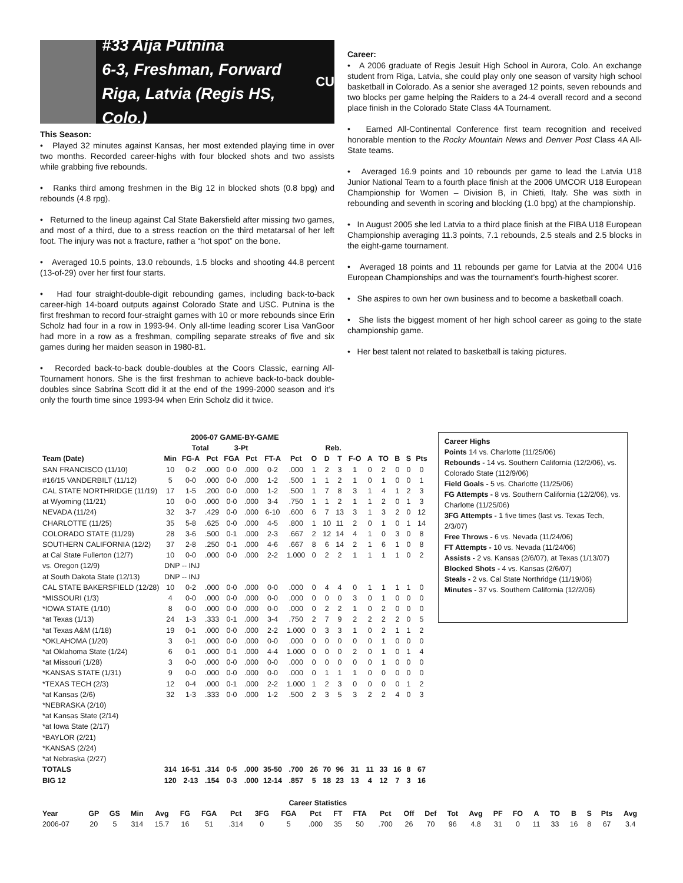#33 Aija Putnina
6-3, Freshman, Forward
Riga, Latvia (Regis HS, Colo.)
CU
This Season:
• Played 32 minutes against Kansas, her most extended playing time in over two months. Recorded career-highs with four blocked shots and two assists while grabbing five rebounds.
• Ranks third among freshmen in the Big 12 in blocked shots (0.8 bpg) and rebounds (4.8 rpg).
• Returned to the lineup against Cal State Bakersfield after missing two games, and most of a third, due to a stress reaction on the third metatarsal of her left foot. The injury was not a fracture, rather a “hot spot” on the bone.
• Averaged 10.5 points, 13.0 rebounds, 1.5 blocks and shooting 44.8 percent (13-of-29) over her first four starts.
• Had four straight-double-digit rebounding games, including back-to-back career-high 14-board outputs against Colorado State and USC. Putnina is the first freshman to record four-straight games with 10 or more rebounds since Erin Scholz had four in a row in 1993-94. Only all-time leading scorer Lisa VanGoor had more in a row as a freshman, compiling separate streaks of five and six games during her maiden season in 1980-81.
• Recorded back-to-back double-doubles at the Coors Classic, earning All-Tournament honors. She is the first freshman to achieve back-to-back double-doubles since Sabrina Scott did it at the end of the 1999-2000 season and it’s only the fourth time since 1993-94 when Erin Scholz did it twice.
Career:
• A 2006 graduate of Regis Jesuit High School in Aurora, Colo. An exchange student from Riga, Latvia, she could play only one season of varsity high school basketball in Colorado. As a senior she averaged 12 points, seven rebounds and two blocks per game helping the Raiders to a 24-4 overall record and a second place finish in the Colorado State Class 4A Tournament.
• Earned All-Continental Conference first team recognition and received honorable mention to the Rocky Mountain News and Denver Post Class 4A All-State teams.
• Averaged 16.9 points and 10 rebounds per game to lead the Latvia U18 Junior National Team to a fourth place finish at the 2006 UMCOR U18 European Championship for Women – Division B, in Chieti, Italy. She was sixth in rebounding and seventh in scoring and blocking (1.0 bpg) at the championship.
• In August 2005 she led Latvia to a third place finish at the FIBA U18 European Championship averaging 11.3 points, 7.1 rebounds, 2.5 steals and 2.5 blocks in the eight-game tournament.
• Averaged 18 points and 11 rebounds per game for Latvia at the 2004 U16 European Championships and was the tournament’s fourth-highest scorer.
• She aspires to own her own business and to become a basketball coach.
• She lists the biggest moment of her high school career as going to the state championship game.
• Her best talent not related to basketball is taking pictures.
| 2006-07 GAME-BY-GAME | | | | | | | | | | | | | | | | |
| --- | --- | --- | --- | --- | --- | --- | --- | --- | --- | --- | --- | --- | --- | --- | --- | --- |
| | | Total | | 3-Pt | | | | | Reb. | | | | | | | |
| Team (Date) | Min | FG-A | Pct | FGA | Pct | FT-A | Pct | O | D | T | F-O | A | TO | B | S | Pts |
| SAN FRANCISCO (11/10) | 10 | 0-2 | .000 | 0-0 | .000 | 0-2 | .000 | 1 | 2 | 3 | 1 | 0 | 2 | 0 | 0 | 0 |
| #16/15 VANDERBILT (11/12) | 5 | 0-0 | .000 | 0-0 | .000 | 1-2 | .500 | 1 | 1 | 2 | 1 | 0 | 1 | 0 | 0 | 1 |
| CAL STATE NORTHRIDGE (11/19) | 17 | 1-5 | .200 | 0-0 | .000 | 1-2 | .500 | 1 | 7 | 8 | 3 | 1 | 4 | 1 | 2 | 3 |
| at Wyoming (11/21) | 10 | 0-0 | .000 | 0-0 | .000 | 3-4 | .750 | 1 | 1 | 2 | 1 | 1 | 2 | 0 | 1 | 3 |
| NEVADA (11/24) | 32 | 3-7 | .429 | 0-0 | .000 | 6-10 | .600 | 6 | 7 | 13 | 3 | 1 | 3 | 2 | 0 | 12 |
| CHARLOTTE (11/25) | 35 | 5-8 | .625 | 0-0 | .000 | 4-5 | .800 | 1 | 10 | 11 | 2 | 0 | 1 | 0 | 1 | 14 |
| COLORADO STATE (11/29) | 28 | 3-6 | .500 | 0-1 | .000 | 2-3 | .667 | 2 | 12 | 14 | 4 | 1 | 0 | 3 | 0 | 8 |
| SOUTHERN CALIFORNIA (12/2) | 37 | 2-8 | .250 | 0-1 | .000 | 4-6 | .667 | 8 | 6 | 14 | 2 | 1 | 6 | 1 | 0 | 8 |
| at Cal State Fullerton (12/7) | 10 | 0-0 | .000 | 0-0 | .000 | 2-2 | 1.000 | 0 | 2 | 2 | 1 | 1 | 1 | 1 | 0 | 2 |
| vs. Oregon (12/9) | DNP -- INJ | | | | | | | | | | | | | | | |
| at South Dakota State (12/13) | DNP -- INJ | | | | | | | | | | | | | | | |
| CAL STATE BAKERSFIELD (12/28) | 10 | 0-2 | .000 | 0-0 | .000 | 0-0 | .000 | 0 | 4 | 4 | 0 | 1 | 1 | 1 | 1 | 0 |
| *MISSOURI (1/3) | 4 | 0-0 | .000 | 0-0 | .000 | 0-0 | .000 | 0 | 0 | 0 | 3 | 0 | 1 | 0 | 0 | 0 |
| *IOWA STATE (1/10) | 8 | 0-0 | .000 | 0-0 | .000 | 0-0 | .000 | 0 | 2 | 2 | 1 | 0 | 2 | 0 | 0 | 0 |
| *at Texas (1/13) | 24 | 1-3 | .333 | 0-1 | .000 | 3-4 | .750 | 2 | 7 | 9 | 2 | 2 | 2 | 2 | 0 | 5 |
| *at Texas A&M (1/18) | 19 | 0-1 | .000 | 0-0 | .000 | 2-2 | 1.000 | 0 | 3 | 3 | 1 | 0 | 2 | 1 | 1 | 2 |
| *OKLAHOMA (1/20) | 3 | 0-1 | .000 | 0-0 | .000 | 0-0 | .000 | 0 | 0 | 0 | 0 | 0 | 1 | 0 | 0 | 0 |
| *at Oklahoma State (1/24) | 6 | 0-1 | .000 | 0-1 | .000 | 4-4 | 1.000 | 0 | 0 | 0 | 2 | 0 | 1 | 0 | 1 | 4 |
| *at Missouri (1/28) | 3 | 0-0 | .000 | 0-0 | .000 | 0-0 | .000 | 0 | 0 | 0 | 0 | 0 | 1 | 0 | 0 | 0 |
| *KANSAS STATE (1/31) | 9 | 0-0 | .000 | 0-0 | .000 | 0-0 | .000 | 0 | 1 | 1 | 1 | 0 | 0 | 0 | 0 | 0 |
| *TEXAS TECH (2/3) | 12 | 0-4 | .000 | 0-1 | .000 | 2-2 | 1.000 | 1 | 2 | 3 | 0 | 0 | 0 | 0 | 1 | 2 |
| *at Kansas (2/6) | 32 | 1-3 | .333 | 0-0 | .000 | 1-2 | .500 | 2 | 3 | 5 | 3 | 2 | 2 | 4 | 0 | 3 |
| *NEBRASKA (2/10) | | | | | | | | | | | | | | | | |
| *at Kansas State (2/14) | | | | | | | | | | | | | | | | |
| *at Iowa State (2/17) | | | | | | | | | | | | | | | | |
| *BAYLOR (2/21) | | | | | | | | | | | | | | | | |
| *KANSAS (2/24) | | | | | | | | | | | | | | | | |
| *at Nebraska (2/27) | | | | | | | | | | | | | | | | |
| TOTALS | 314 | 16-51 | .314 | 0-5 | .000 | 35-50 | .700 | 26 | 70 | 96 | 31 | 11 | 33 | 16 | 8 | 67 |
| BIG 12 | 120 | 2-13 | .154 | 0-3 | .000 | 12-14 | .857 | 5 | 18 | 23 | 13 | 4 | 12 | 7 | 3 | 16 |
Career Highs
Points 14 vs. Charlotte (11/25/06)
Rebounds - 14 vs. Southern California (12/2/06), vs. Colorado State (112/9/06)
Field Goals - 5 vs. Charlotte (11/25/06)
FG Attempts - 8 vs. Southern California (12/2/06), vs. Charlotte (11/25/06)
3FG Attempts - 1 five times (last vs. Texas Tech, 2/3/07)
Free Throws - 6 vs. Nevada (11/24/06)
FT Attempts - 10 vs. Nevada (11/24/06)
Assists - 2 vs. Kansas (2/6/07), at Texas (1/13/07)
Blocked Shots - 4 vs. Kansas (2/6/07)
Steals - 2 vs. Cal State Northridge (11/19/06)
Minutes - 37 vs. Southern California (12/2/06)
| Career Statistics | | | | | | | | | | | | | | | | | | | | | | | | | |
| --- | --- | --- | --- | --- | --- | --- | --- | --- | --- | --- | --- | --- | --- | --- | --- | --- | --- | --- | --- | --- | --- | --- | --- | --- | --- |
| Year | GP | GS | Min | Avg | FG | FGA | Pct | 3FG | FGA | Pct | FT | FTA | Pct | Off | Def | Tot | Avg | PF | FO | A | TO | B | S | Pts | Avg |
| 2006-07 | 20 | 5 | 314 | 15.7 | 16 | 51 | .314 | 0 | 5 | .000 | 35 | 50 | .700 | 26 | 70 | 96 | 4.8 | 31 | 0 | 11 | 33 | 16 | 8 | 67 | 3.4 |